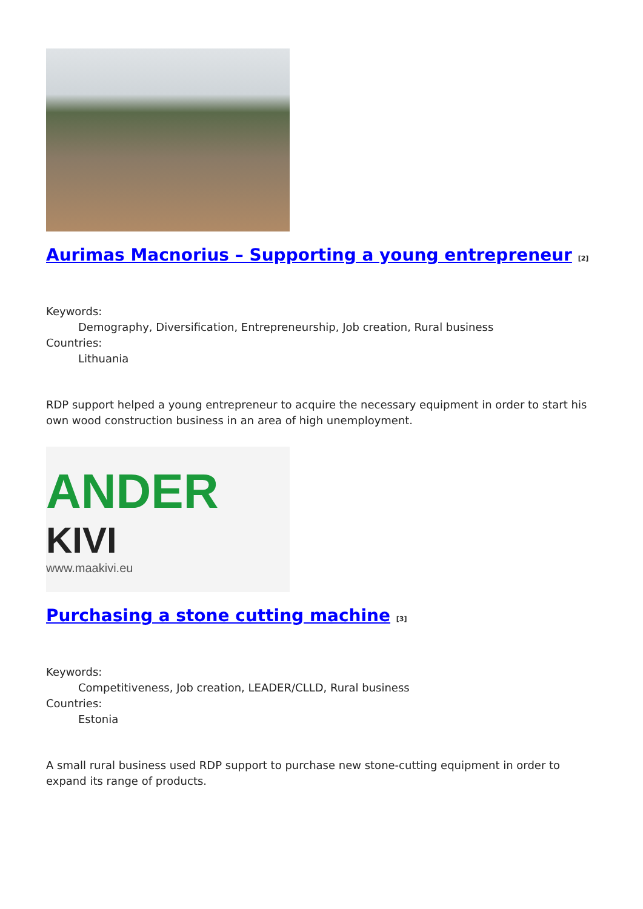Aurimas Macnorius – Supporting a young entrepreneur <sup>[2]</sup>
Keywords:
Demography, Diversification, Entrepreneurship, Job creation, Rural business
Countries:
Lithuania
RDP support helped a young entrepreneur to acquire the necessary equipment in order to start his own wood construction business in an area of high unemployment.
ANDER KIVI
www.maakivi.eu
Purchasing a stone cutting machine <sup>[3]</sup>
Keywords:
Competitiveness, Job creation, LEADER/CLLD, Rural business
Countries:
Estonia
A small rural business used RDP support to purchase new stone-cutting equipment in order to expand its range of products.